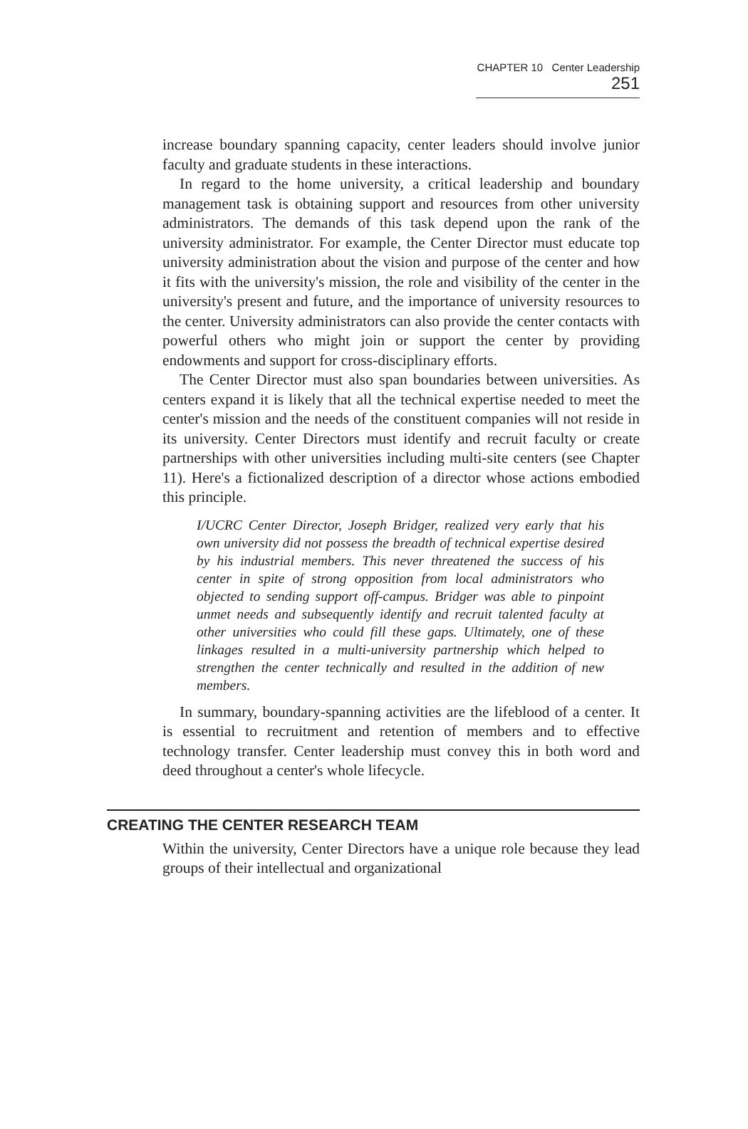CHAPTER 10 Center Leadership 251
increase boundary spanning capacity, center leaders should involve junior faculty and graduate students in these interactions.
In regard to the home university, a critical leadership and boundary management task is obtaining support and resources from other university administrators. The demands of this task depend upon the rank of the university administrator. For example, the Center Director must educate top university administration about the vision and purpose of the center and how it fits with the university's mission, the role and visibility of the center in the university's present and future, and the importance of university resources to the center. University administrators can also provide the center contacts with powerful others who might join or support the center by providing endowments and support for cross-disciplinary efforts.
The Center Director must also span boundaries between universities. As centers expand it is likely that all the technical expertise needed to meet the center's mission and the needs of the constituent companies will not reside in its university. Center Directors must identify and recruit faculty or create partnerships with other universities including multi-site centers (see Chapter 11). Here's a fictionalized description of a director whose actions embodied this principle.
I/UCRC Center Director, Joseph Bridger, realized very early that his own university did not possess the breadth of technical expertise desired by his industrial members. This never threatened the success of his center in spite of strong opposition from local administrators who objected to sending support off-campus. Bridger was able to pinpoint unmet needs and subsequently identify and recruit talented faculty at other universities who could fill these gaps. Ultimately, one of these linkages resulted in a multi-university partnership which helped to strengthen the center technically and resulted in the addition of new members.
In summary, boundary-spanning activities are the lifeblood of a center. It is essential to recruitment and retention of members and to effective technology transfer. Center leadership must convey this in both word and deed throughout a center's whole lifecycle.
CREATING THE CENTER RESEARCH TEAM
Within the university, Center Directors have a unique role because they lead groups of their intellectual and organizational